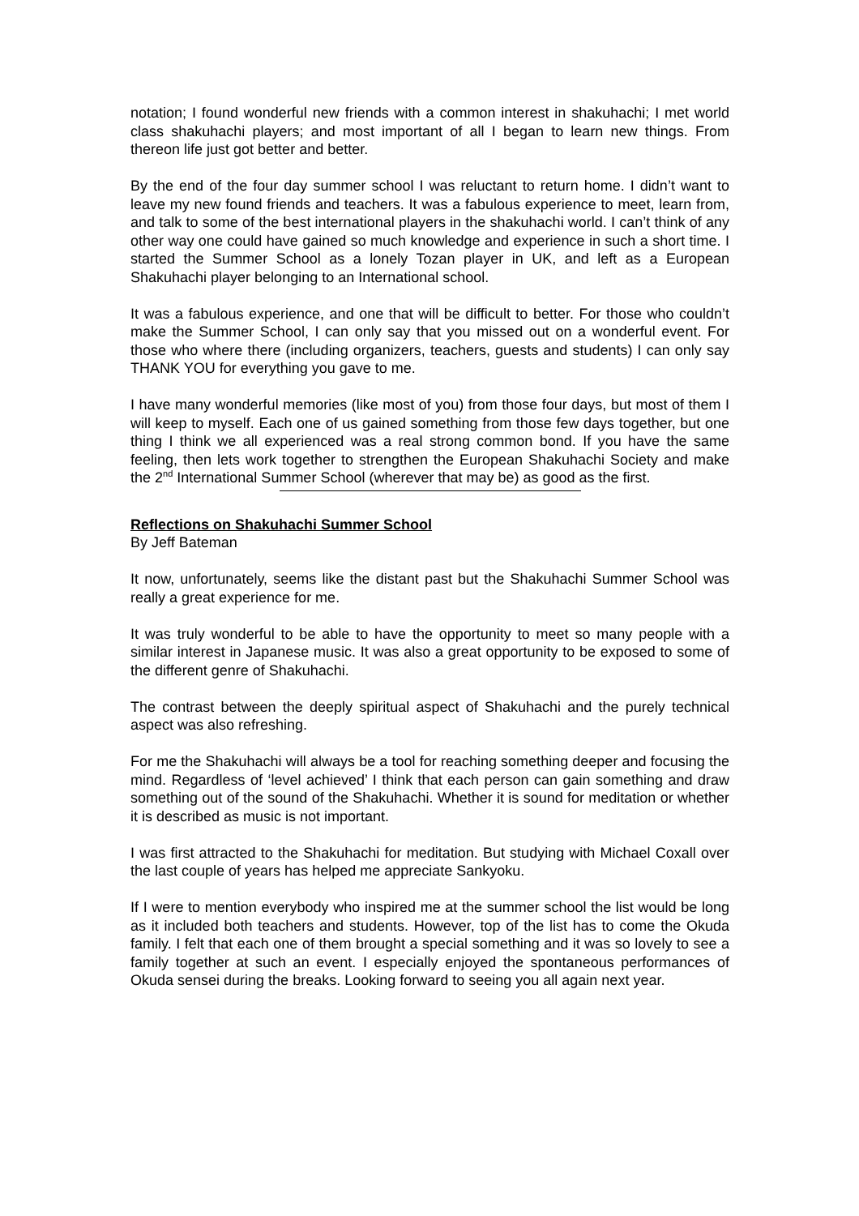notation; I found wonderful new friends with a common interest in shakuhachi; I met world class shakuhachi players; and most important of all I began to learn new things. From thereon life just got better and better.
By the end of the four day summer school I was reluctant to return home. I didn’t want to leave my new found friends and teachers. It was a fabulous experience to meet, learn from, and talk to some of the best international players in the shakuhachi world. I can’t think of any other way one could have gained so much knowledge and experience in such a short time. I started the Summer School as a lonely Tozan player in UK, and left as a European Shakuhachi player belonging to an International school.
It was a fabulous experience, and one that will be difficult to better. For those who couldn’t make the Summer School, I can only say that you missed out on a wonderful event. For those who where there (including organizers, teachers, guests and students) I can only say THANK YOU for everything you gave to me.
I have many wonderful memories (like most of you) from those four days, but most of them I will keep to myself. Each one of us gained something from those few days together, but one thing I think we all experienced was a real strong common bond. If you have the same feeling, then lets work together to strengthen the European Shakuhachi Society and make the 2<sup>nd</sup> International Summer School (wherever that may be) as good as the first.
Reflections on Shakuhachi Summer School
By Jeff Bateman
It now, unfortunately, seems like the distant past but the Shakuhachi Summer School was really a great experience for me.
It was truly wonderful to be able to have the opportunity to meet so many people with a similar interest in Japanese music. It was also a great opportunity to be exposed to some of the different genre of Shakuhachi.
The contrast between the deeply spiritual aspect of Shakuhachi and the purely technical aspect was also refreshing.
For me the Shakuhachi will always be a tool for reaching something deeper and focusing the mind. Regardless of ‘level achieved’ I think that each person can gain something and draw something out of the sound of the Shakuhachi. Whether it is sound for meditation or whether it is described as music is not important.
I was first attracted to the Shakuhachi for meditation. But studying with Michael Coxall over the last couple of years has helped me appreciate Sankyoku.
If I were to mention everybody who inspired me at the summer school the list would be long as it included both teachers and students. However, top of the list has to come the Okuda family. I felt that each one of them brought a special something and it was so lovely to see a family together at such an event. I especially enjoyed the spontaneous performances of Okuda sensei during the breaks. Looking forward to seeing you all again next year.